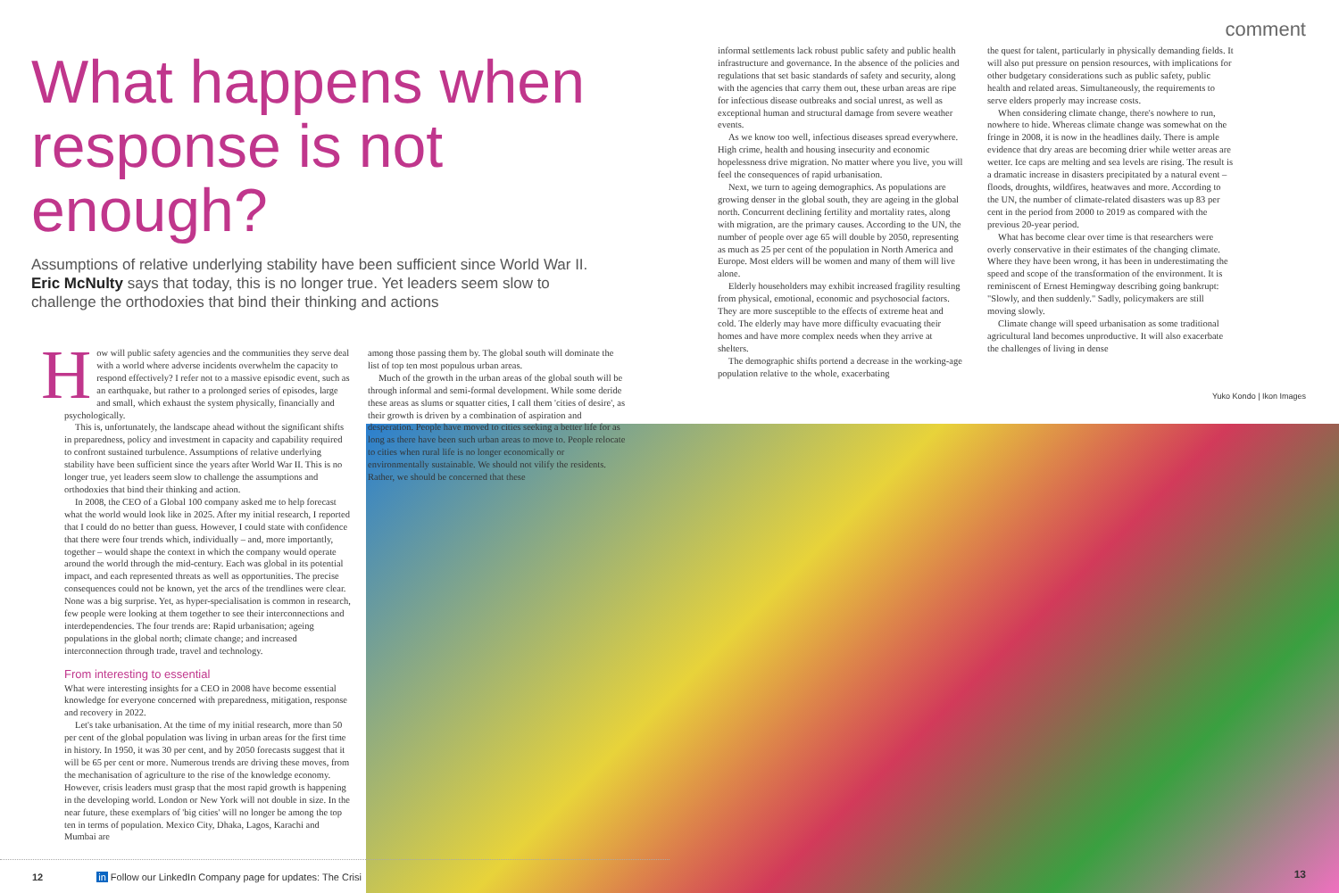What happens when
response is not enough?
Assumptions of relative underlying stability have been sufficient since World War II. Eric McNulty says that today, this is no longer true. Yet leaders seem slow to challenge the orthodoxies that bind their thinking and actions
How will public safety agencies and the communities they serve deal with a world where adverse incidents overwhelm the capacity to respond effectively? I refer not to a massive episodic event, such as an earthquake, but rather to a prolonged series of episodes, large and small, which exhaust the system physically, financially and psychologically.
This is, unfortunately, the landscape ahead without the significant shifts in preparedness, policy and investment in capacity and capability required to confront sustained turbulence. Assumptions of relative underlying stability have been sufficient since the years after World War II. This is no longer true, yet leaders seem slow to challenge the assumptions and orthodoxies that bind their thinking and action.
In 2008, the CEO of a Global 100 company asked me to help forecast what the world would look like in 2025. After my initial research, I reported that I could do no better than guess. However, I could state with confidence that there were four trends which, individually – and, more importantly, together – would shape the context in which the company would operate around the world through the mid-century. Each was global in its potential impact, and each represented threats as well as opportunities. The precise consequences could not be known, yet the arcs of the trendlines were clear. None was a big surprise. Yet, as hyper-specialisation is common in research, few people were looking at them together to see their interconnections and interdependencies. The four trends are: Rapid urbanisation; ageing populations in the global north; climate change; and increased interconnection through trade, travel and technology.
From interesting to essential
What were interesting insights for a CEO in 2008 have become essential knowledge for everyone concerned with preparedness, mitigation, response and recovery in 2022.
Let's take urbanisation. At the time of my initial research, more than 50 per cent of the global population was living in urban areas for the first time in history. In 1950, it was 30 per cent, and by 2050 forecasts suggest that it will be 65 per cent or more. Numerous trends are driving these moves, from the mechanisation of agriculture to the rise of the knowledge economy. However, crisis leaders must grasp that the most rapid growth is happening in the developing world. London or New York will not double in size. In the near future, these exemplars of 'big cities' will no longer be among the top ten in terms of population. Mexico City, Dhaka, Lagos, Karachi and Mumbai are
among those passing them by. The global south will dominate the list of top ten most populous urban areas.
Much of the growth in the urban areas of the global south will be through informal and semi-formal development. While some deride these areas as slums or squatter cities, I call them 'cities of desire', as their growth is driven by a combination of aspiration and desperation. People have moved to cities seeking a better life for as long as there have been such urban areas to move to. People relocate to cities when rural life is no longer economically or environmentally sustainable. We should not vilify the residents. Rather, we should be concerned that these
12 in Follow our LinkedIn Company page for updates: The Crisi
comment
informal settlements lack robust public safety and public health infrastructure and governance. In the absence of the policies and regulations that set basic standards of safety and security, along with the agencies that carry them out, these urban areas are ripe for infectious disease outbreaks and social unrest, as well as exceptional human and structural damage from severe weather events.
As we know too well, infectious diseases spread everywhere. High crime, health and housing insecurity and economic hopelessness drive migration. No matter where you live, you will feel the consequences of rapid urbanisation.
Next, we turn to ageing demographics. As populations are growing denser in the global south, they are ageing in the global north. Concurrent declining fertility and mortality rates, along with migration, are the primary causes. According to the UN, the number of people over age 65 will double by 2050, representing as much as 25 per cent of the population in North America and Europe. Most elders will be women and many of them will live alone.
Elderly householders may exhibit increased fragility resulting from physical, emotional, economic and psychosocial factors. They are more susceptible to the effects of extreme heat and cold. The elderly may have more difficulty evacuating their homes and have more complex needs when they arrive at shelters.
The demographic shifts portend a decrease in the working-age population relative to the whole, exacerbating
the quest for talent, particularly in physically demanding fields. It will also put pressure on pension resources, with implications for other budgetary considerations such as public safety, public health and related areas. Simultaneously, the requirements to serve elders properly may increase costs.
When considering climate change, there's nowhere to run, nowhere to hide. Whereas climate change was somewhat on the fringe in 2008, it is now in the headlines daily. There is ample evidence that dry areas are becoming drier while wetter areas are wetter. Ice caps are melting and sea levels are rising. The result is a dramatic increase in disasters precipitated by a natural event – floods, droughts, wildfires, heatwaves and more. According to the UN, the number of climate-related disasters was up 83 per cent in the period from 2000 to 2019 as compared with the previous 20-year period.
What has become clear over time is that researchers were overly conservative in their estimates of the changing climate. Where they have been wrong, it has been in underestimating the speed and scope of the transformation of the environment. It is reminiscent of Ernest Hemingway describing going bankrupt: "Slowly, and then suddenly." Sadly, policymakers are still moving slowly.
Climate change will speed urbanisation as some traditional agricultural land becomes unproductive. It will also exacerbate the challenges of living in dense
Yuko Kondo | Ikon Images
13